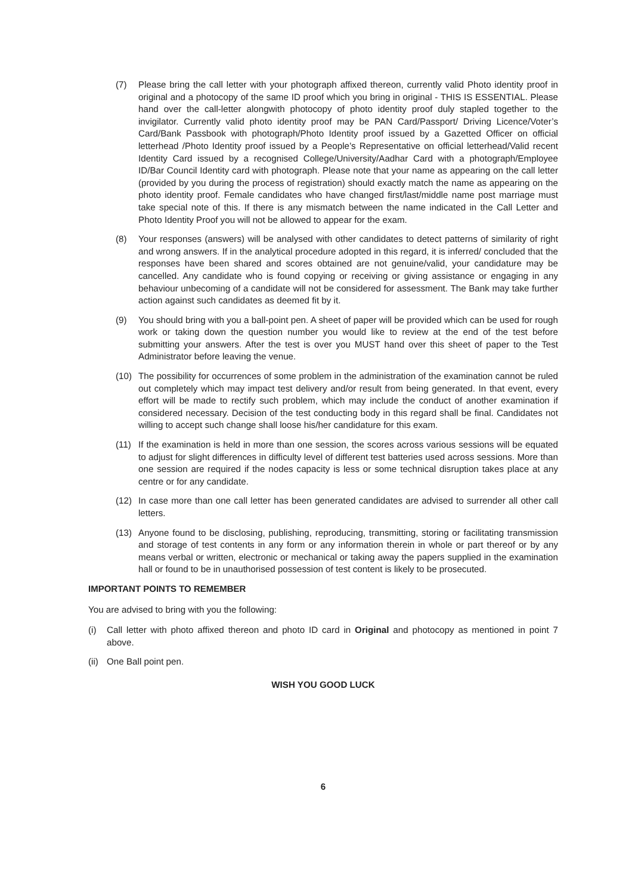(7) Please bring the call letter with your photograph affixed thereon, currently valid Photo identity proof in original and a photocopy of the same ID proof which you bring in original - THIS IS ESSENTIAL. Please hand over the call-letter alongwith photocopy of photo identity proof duly stapled together to the invigilator. Currently valid photo identity proof may be PAN Card/Passport/ Driving Licence/Voter’s Card/Bank Passbook with photograph/Photo Identity proof issued by a Gazetted Officer on official letterhead /Photo Identity proof issued by a People’s Representative on official letterhead/Valid recent Identity Card issued by a recognised College/University/Aadhar Card with a photograph/Employee ID/Bar Council Identity card with photograph. Please note that your name as appearing on the call letter (provided by you during the process of registration) should exactly match the name as appearing on the photo identity proof. Female candidates who have changed first/last/middle name post marriage must take special note of this. If there is any mismatch between the name indicated in the Call Letter and Photo Identity Proof you will not be allowed to appear for the exam.
(8) Your responses (answers) will be analysed with other candidates to detect patterns of similarity of right and wrong answers. If in the analytical procedure adopted in this regard, it is inferred/ concluded that the responses have been shared and scores obtained are not genuine/valid, your candidature may be cancelled. Any candidate who is found copying or receiving or giving assistance or engaging in any behaviour unbecoming of a candidate will not be considered for assessment. The Bank may take further action against such candidates as deemed fit by it.
(9) You should bring with you a ball-point pen. A sheet of paper will be provided which can be used for rough work or taking down the question number you would like to review at the end of the test before submitting your answers. After the test is over you MUST hand over this sheet of paper to the Test Administrator before leaving the venue.
(10) The possibility for occurrences of some problem in the administration of the examination cannot be ruled out completely which may impact test delivery and/or result from being generated. In that event, every effort will be made to rectify such problem, which may include the conduct of another examination if considered necessary. Decision of the test conducting body in this regard shall be final. Candidates not willing to accept such change shall loose his/her candidature for this exam.
(11) If the examination is held in more than one session, the scores across various sessions will be equated to adjust for slight differences in difficulty level of different test batteries used across sessions. More than one session are required if the nodes capacity is less or some technical disruption takes place at any centre or for any candidate.
(12) In case more than one call letter has been generated candidates are advised to surrender all other call letters.
(13) Anyone found to be disclosing, publishing, reproducing, transmitting, storing or facilitating transmission and storage of test contents in any form or any information therein in whole or part thereof or by any means verbal or written, electronic or mechanical or taking away the papers supplied in the examination hall or found to be in unauthorised possession of test content is likely to be prosecuted.
IMPORTANT POINTS TO REMEMBER
You are advised to bring with you the following:
(i) Call letter with photo affixed thereon and photo ID card in Original and photocopy as mentioned in point 7 above.
(ii) One Ball point pen.
WISH YOU GOOD LUCK
6